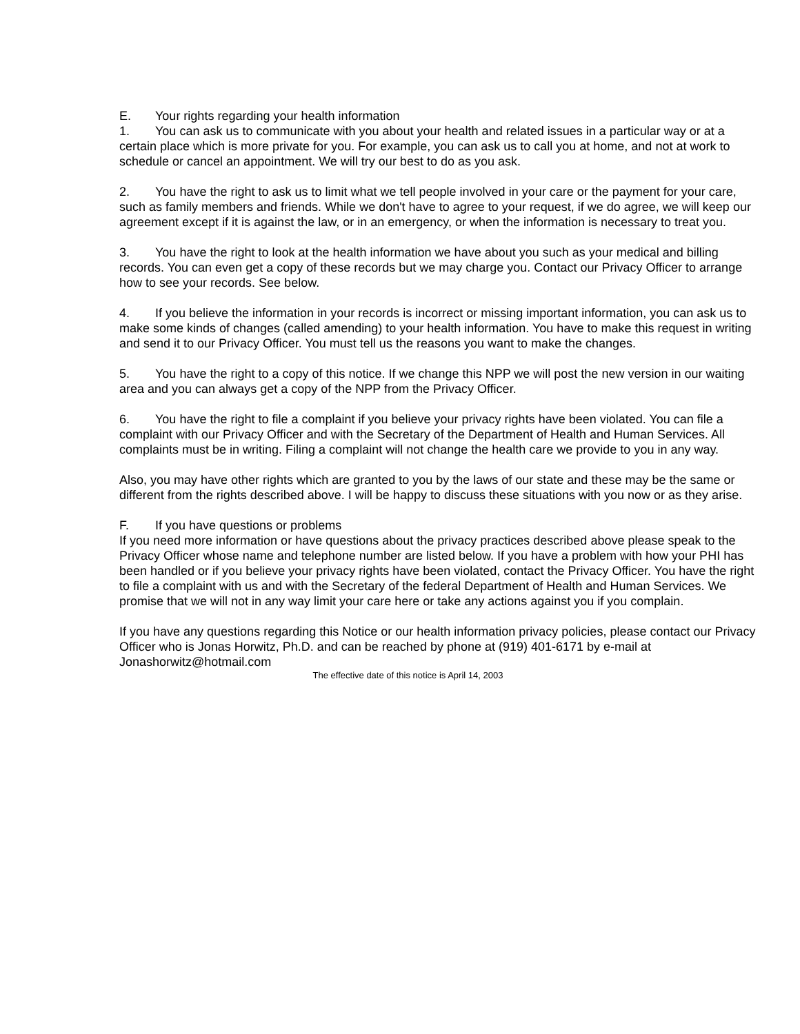E. Your rights regarding your health information
1. You can ask us to communicate with you about your health and related issues in a particular way or at a certain place which is more private for you. For example, you can ask us to call you at home, and not at work to schedule or cancel an appointment. We will try our best to do as you ask.
2. You have the right to ask us to limit what we tell people involved in your care or the payment for your care, such as family members and friends. While we don't have to agree to your request, if we do agree, we will keep our agreement except if it is against the law, or in an emergency, or when the information is necessary to treat you.
3. You have the right to look at the health information we have about you such as your medical and billing records. You can even get a copy of these records but we may charge you. Contact our Privacy Officer to arrange how to see your records. See below.
4. If you believe the information in your records is incorrect or missing important information, you can ask us to make some kinds of changes (called amending) to your health information. You have to make this request in writing and send it to our Privacy Officer. You must tell us the reasons you want to make the changes.
5. You have the right to a copy of this notice. If we change this NPP we will post the new version in our waiting area and you can always get a copy of the NPP from the Privacy Officer.
6. You have the right to file a complaint if you believe your privacy rights have been violated. You can file a complaint with our Privacy Officer and with the Secretary of the Department of Health and Human Services. All complaints must be in writing. Filing a complaint will not change the health care we provide to you in any way.
Also, you may have other rights which are granted to you by the laws of our state and these may be the same or different from the rights described above. I will be happy to discuss these situations with you now or as they arise.
F. If you have questions or problems
If you need more information or have questions about the privacy practices described above please speak to the Privacy Officer whose name and telephone number are listed below. If you have a problem with how your PHI has been handled or if you believe your privacy rights have been violated, contact the Privacy Officer. You have the right to file a complaint with us and with the Secretary of the federal Department of Health and Human Services. We promise that we will not in any way limit your care here or take any actions against you if you complain.
If you have any questions regarding this Notice or our health information privacy policies, please contact our Privacy Officer who is Jonas Horwitz, Ph.D. and can be reached by phone at (919) 401-6171 by e-mail at Jonashorwitz@hotmail.com
The effective date of this notice is April 14, 2003